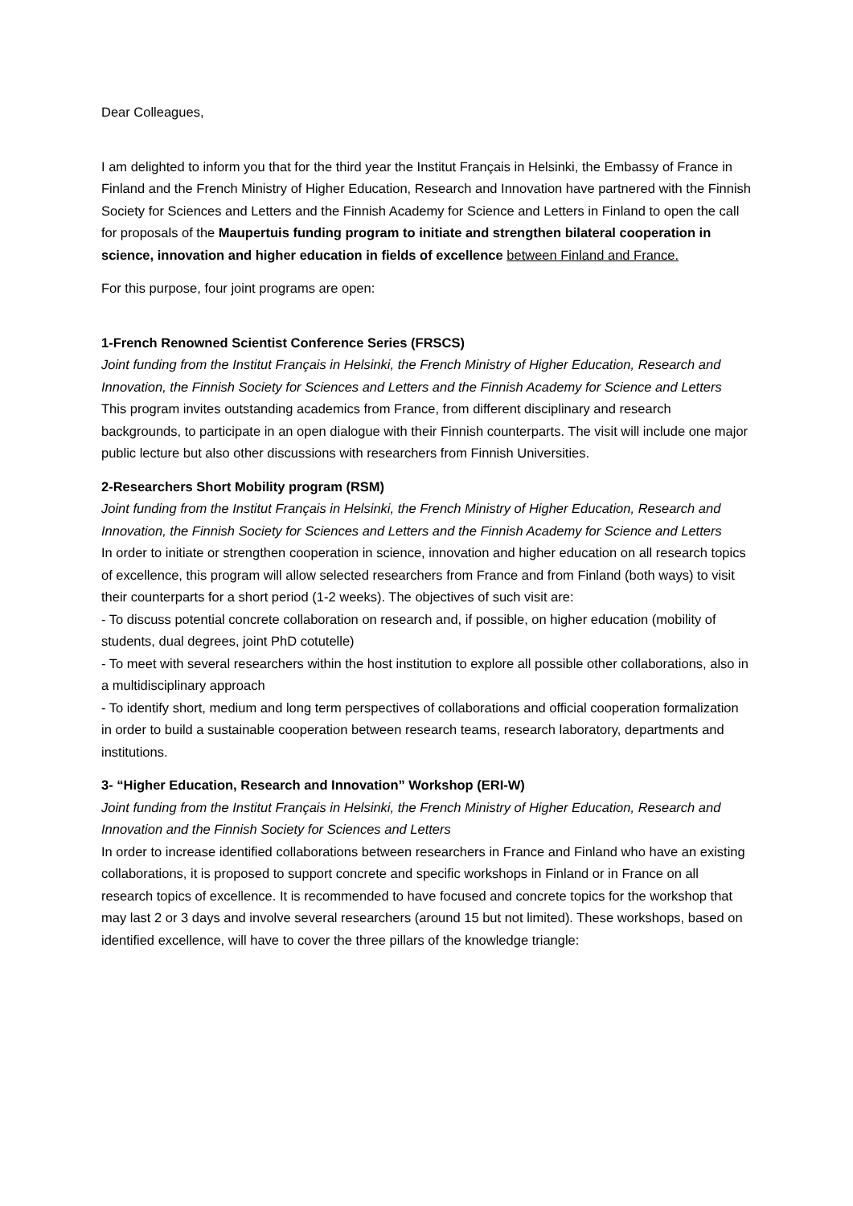Dear Colleagues,
I am delighted to inform you that for the third year the Institut Français in Helsinki, the Embassy of France in Finland and the French Ministry of Higher Education, Research and Innovation have partnered with the Finnish Society for Sciences and Letters and the Finnish Academy for Science and Letters in Finland to open the call for proposals of the Maupertuis funding program to initiate and strengthen bilateral cooperation in science, innovation and higher education in fields of excellence between Finland and France.
For this purpose, four joint programs are open:
1-French Renowned Scientist Conference Series (FRSCS)
Joint funding from the Institut Français in Helsinki, the French Ministry of Higher Education, Research and Innovation, the Finnish Society for Sciences and Letters and the Finnish Academy for Science and Letters
This program invites outstanding academics from France, from different disciplinary and research backgrounds, to participate in an open dialogue with their Finnish counterparts. The visit will include one major public lecture but also other discussions with researchers from Finnish Universities.
2-Researchers Short Mobility program (RSM)
Joint funding from the Institut Français in Helsinki, the French Ministry of Higher Education, Research and Innovation, the Finnish Society for Sciences and Letters and the Finnish Academy for Science and Letters
In order to initiate or strengthen cooperation in science, innovation and higher education on all research topics of excellence, this program will allow selected researchers from France and from Finland (both ways) to visit their counterparts for a short period (1-2 weeks). The objectives of such visit are:
- To discuss potential concrete collaboration on research and, if possible, on higher education (mobility of students, dual degrees, joint PhD cotutelle)
- To meet with several researchers within the host institution to explore all possible other collaborations, also in a multidisciplinary approach
- To identify short, medium and long term perspectives of collaborations and official cooperation formalization in order to build a sustainable cooperation between research teams, research laboratory, departments and institutions.
3- “Higher Education, Research and Innovation” Workshop (ERI-W)
Joint funding from the Institut Français in Helsinki, the French Ministry of Higher Education, Research and Innovation and the Finnish Society for Sciences and Letters
In order to increase identified collaborations between researchers in France and Finland who have an existing collaborations, it is proposed to support concrete and specific workshops in Finland or in France on all research topics of excellence. It is recommended to have focused and concrete topics for the workshop that may last 2 or 3 days and involve several researchers (around 15 but not limited). These workshops, based on identified excellence, will have to cover the three pillars of the knowledge triangle: